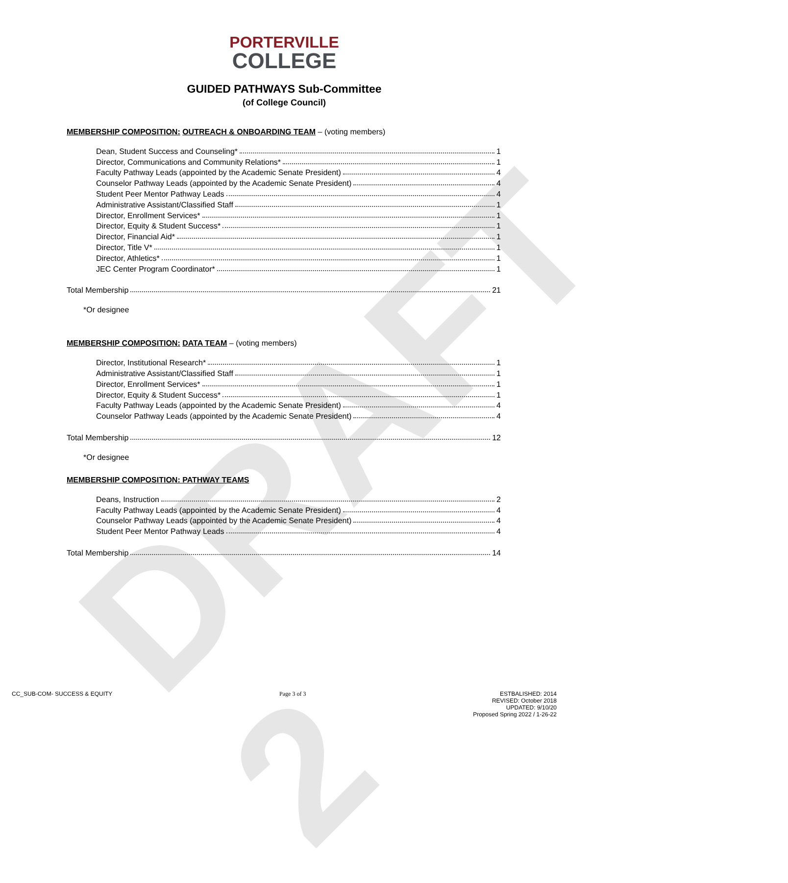DRAFT 2
PORTERVILLE
COLLEGE
GUIDED PATHWAYS Sub-Committee
(of College Council)
MEMBERSHIP COMPOSITION: OUTREACH & ONBOARDING TEAM – (voting members)
Dean, Student Success and Counseling* 1
Director, Communications and Community Relations* 1
Faculty Pathway Leads (appointed by the Academic Senate President) 4
Counselor Pathway Leads (appointed by the Academic Senate President) 4
Student Peer Mentor Pathway Leads 4
Administrative Assistant/Classified Staff 1
Director, Enrollment Services* 1
Director, Equity & Student Success* 1
Director, Financial Aid* 1
Director, Title V* 1
Director, Athletics* 1
JEC Center Program Coordinator* 1
Total Membership 21
*Or designee
MEMBERSHIP COMPOSITION: DATA TEAM – (voting members)
Director, Institutional Research* 1
Administrative Assistant/Classified Staff 1
Director, Enrollment Services* 1
Director, Equity & Student Success* 1
Faculty Pathway Leads (appointed by the Academic Senate President) 4
Counselor Pathway Leads (appointed by the Academic Senate President) 4
Total Membership 12
*Or designee
MEMBERSHIP COMPOSITION: PATHWAY TEAMS
Deans, Instruction 2
Faculty Pathway Leads (appointed by the Academic Senate President) 4
Counselor Pathway Leads (appointed by the Academic Senate President) 4
Student Peer Mentor Pathway Leads 4
Total Membership 14
CC_SUB-COM- SUCCESS & EQUITY Page 3 of 3 ESTBALISHED: 2014
REVISED: October 2018
UPDATED: 9/10/20
Proposed Spring 2022 / 1-26-22